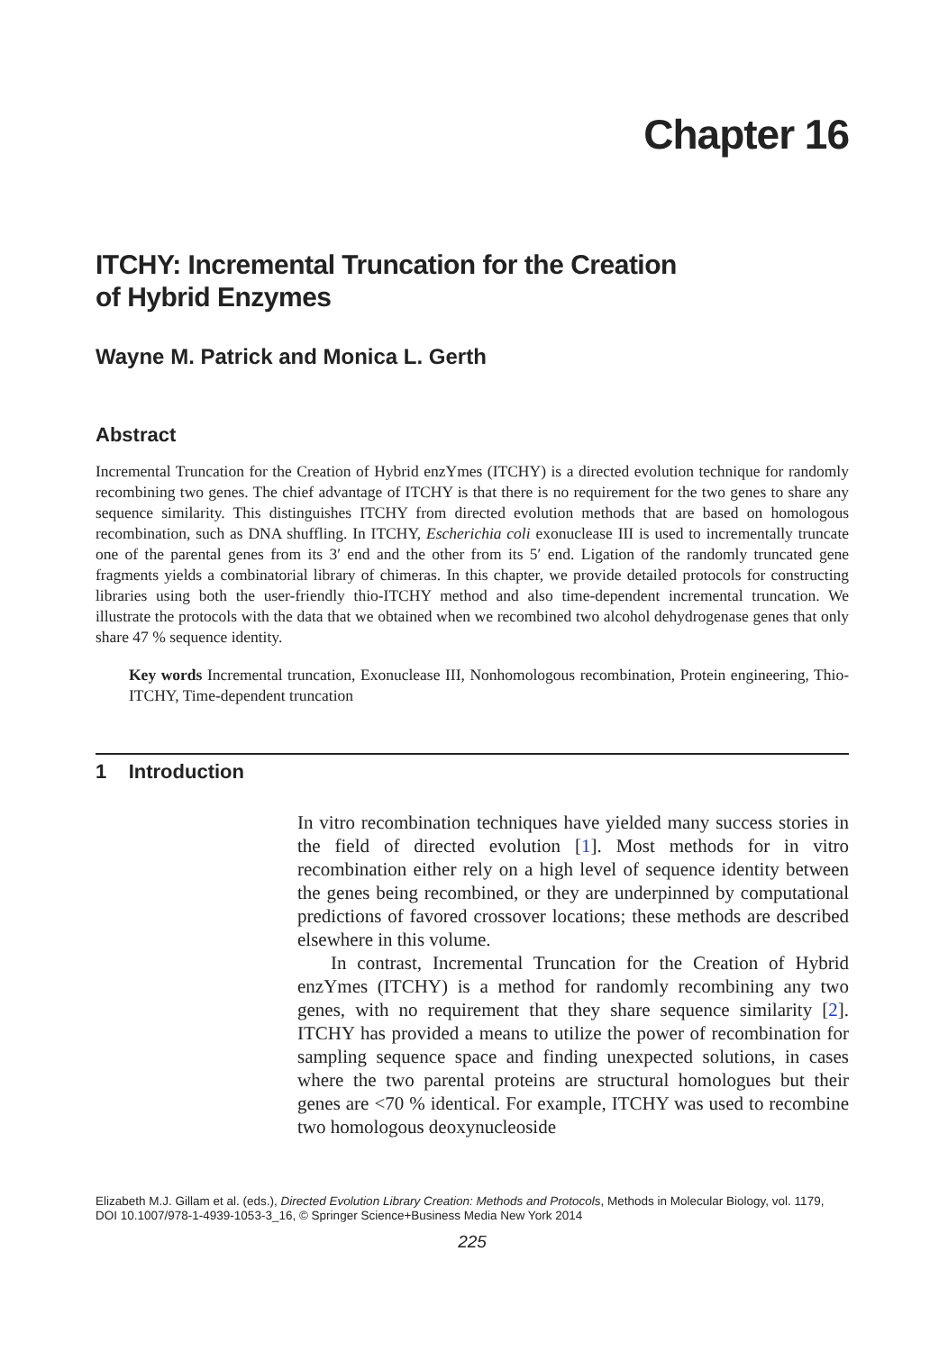Chapter 16
ITCHY: Incremental Truncation for the Creation
of Hybrid Enzymes
Wayne M. Patrick and Monica L. Gerth
Abstract
Incremental Truncation for the Creation of Hybrid enzYmes (ITCHY) is a directed evolution technique for randomly recombining two genes. The chief advantage of ITCHY is that there is no requirement for the two genes to share any sequence similarity. This distinguishes ITCHY from directed evolution methods that are based on homologous recombination, such as DNA shuffling. In ITCHY, Escherichia coli exonuclease III is used to incrementally truncate one of the parental genes from its 3′ end and the other from its 5′ end. Ligation of the randomly truncated gene fragments yields a combinatorial library of chimeras. In this chapter, we provide detailed protocols for constructing libraries using both the user-friendly thio-ITCHY method and also time-dependent incremental truncation. We illustrate the protocols with the data that we obtained when we recombined two alcohol dehydrogenase genes that only share 47 % sequence identity.
Key words Incremental truncation, Exonuclease III, Nonhomologous recombination, Protein engineering, Thio-ITCHY, Time-dependent truncation
1 Introduction
In vitro recombination techniques have yielded many success stories in the field of directed evolution [1]. Most methods for in vitro recombination either rely on a high level of sequence identity between the genes being recombined, or they are underpinned by computational predictions of favored crossover locations; these methods are described elsewhere in this volume.
In contrast, Incremental Truncation for the Creation of Hybrid enzYmes (ITCHY) is a method for randomly recombining any two genes, with no requirement that they share sequence similarity [2]. ITCHY has provided a means to utilize the power of recombination for sampling sequence space and finding unexpected solutions, in cases where the two parental proteins are structural homologues but their genes are <70 % identical. For example, ITCHY was used to recombine two homologous deoxynucleoside
Elizabeth M.J. Gillam et al. (eds.), Directed Evolution Library Creation: Methods and Protocols, Methods in Molecular Biology, vol. 1179, DOI 10.1007/978-1-4939-1053-3_16, © Springer Science+Business Media New York 2014
225